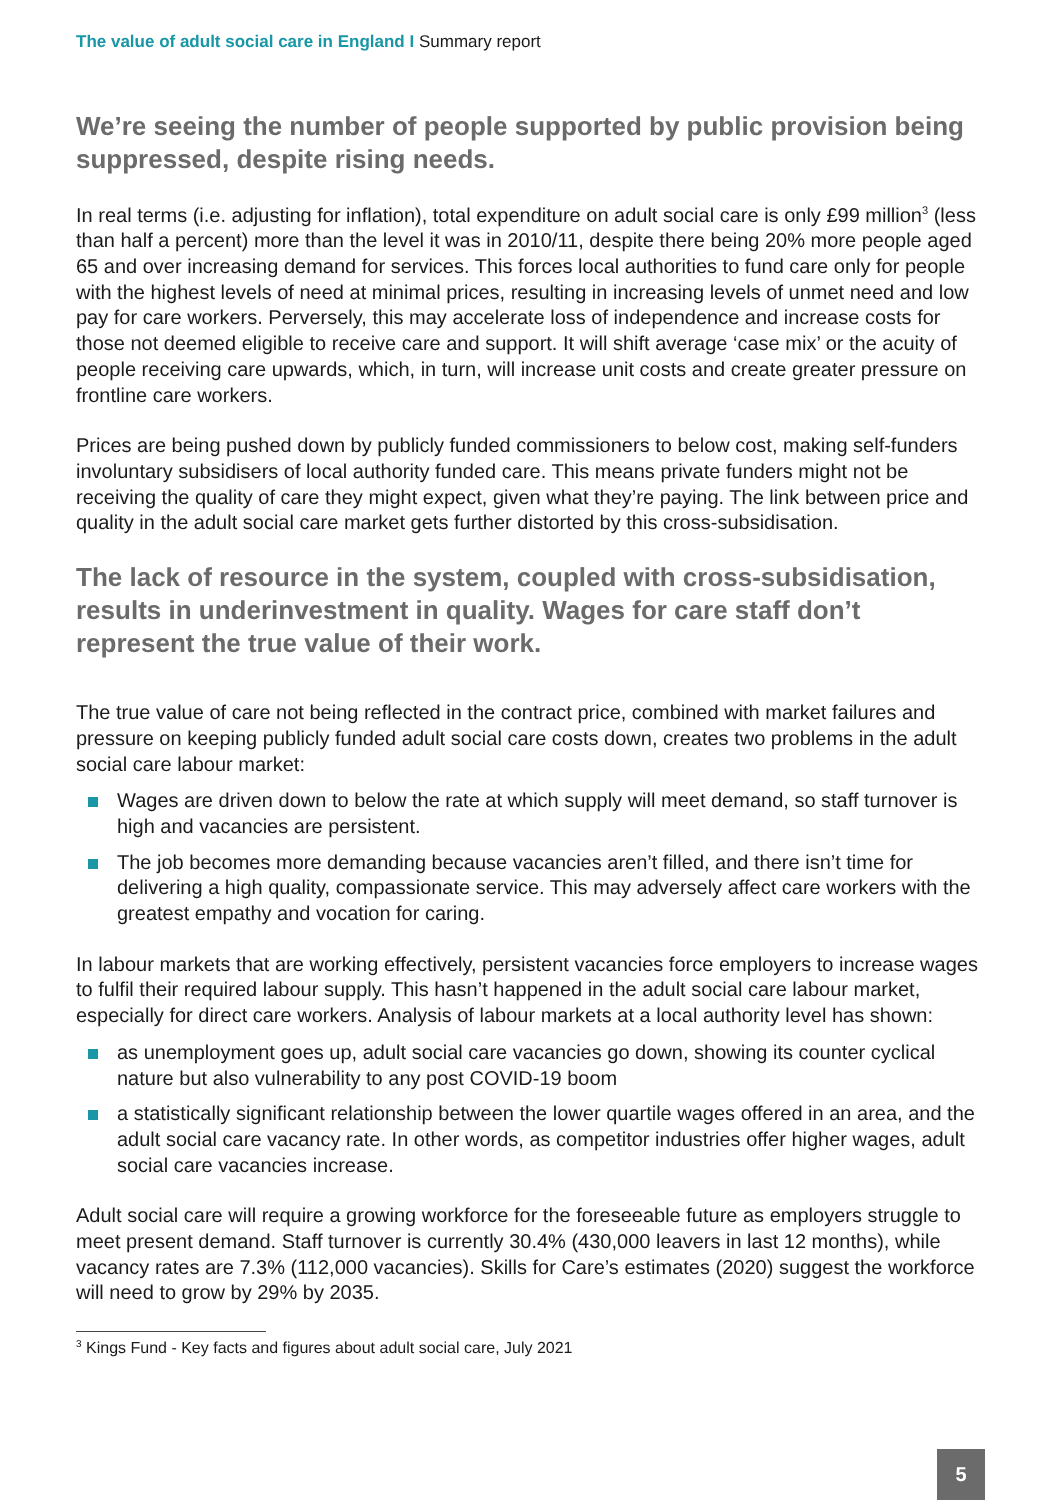The value of adult social care in England I Summary report
We’re seeing the number of people supported by public provision being suppressed, despite rising needs.
In real terms (i.e. adjusting for inflation), total expenditure on adult social care is only £99 million<sup>3</sup> (less than half a percent) more than the level it was in 2010/11, despite there being 20% more people aged 65 and over increasing demand for services. This forces local authorities to fund care only for people with the highest levels of need at minimal prices, resulting in increasing levels of unmet need and low pay for care workers. Perversely, this may accelerate loss of independence and increase costs for those not deemed eligible to receive care and support. It will shift average ‘case mix’ or the acuity of people receiving care upwards, which, in turn, will increase unit costs and create greater pressure on frontline care workers.
Prices are being pushed down by publicly funded commissioners to below cost, making self-funders involuntary subsidisers of local authority funded care. This means private funders might not be receiving the quality of care they might expect, given what they’re paying. The link between price and quality in the adult social care market gets further distorted by this cross-subsidisation.
The lack of resource in the system, coupled with cross-subsidisation, results in underinvestment in quality. Wages for care staff don’t represent the true value of their work.
The true value of care not being reflected in the contract price, combined with market failures and pressure on keeping publicly funded adult social care costs down, creates two problems in the adult social care labour market:
Wages are driven down to below the rate at which supply will meet demand, so staff turnover is high and vacancies are persistent.
The job becomes more demanding because vacancies aren’t filled, and there isn’t time for delivering a high quality, compassionate service. This may adversely affect care workers with the greatest empathy and vocation for caring.
In labour markets that are working effectively, persistent vacancies force employers to increase wages to fulfil their required labour supply. This hasn’t happened in the adult social care labour market, especially for direct care workers. Analysis of labour markets at a local authority level has shown:
as unemployment goes up, adult social care vacancies go down, showing its counter cyclical nature but also vulnerability to any post COVID-19 boom
a statistically significant relationship between the lower quartile wages offered in an area, and the adult social care vacancy rate. In other words, as competitor industries offer higher wages, adult social care vacancies increase.
Adult social care will require a growing workforce for the foreseeable future as employers struggle to meet present demand. Staff turnover is currently 30.4% (430,000 leavers in last 12 months), while vacancy rates are 7.3% (112,000 vacancies). Skills for Care’s estimates (2020) suggest the workforce will need to grow by 29% by 2035.
<sup>3</sup> Kings Fund - Key facts and figures about adult social care, July 2021
5